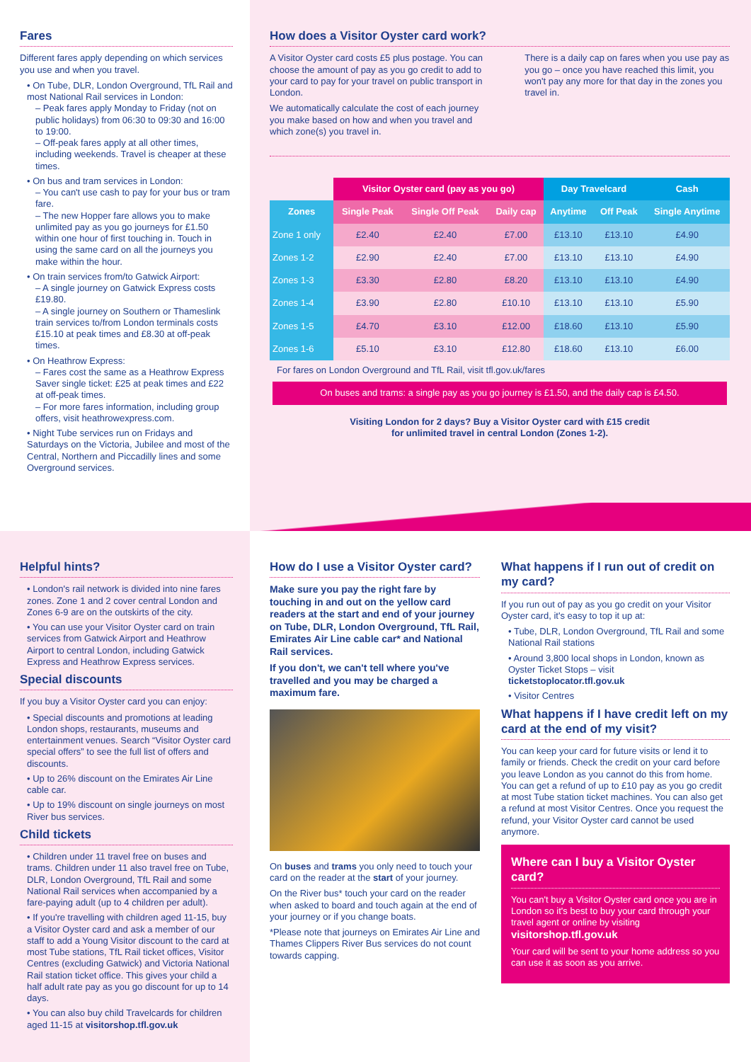Fares
Different fares apply depending on which services you use and when you travel.
• On Tube, DLR, London Overground, TfL Rail and most National Rail services in London:
– Peak fares apply Monday to Friday (not on public holidays) from 06:30 to 09:30 and 16:00 to 19:00.
– Off-peak fares apply at all other times, including weekends. Travel is cheaper at these times.
• On bus and tram services in London:
– You can't use cash to pay for your bus or tram fare.
– The new Hopper fare allows you to make unlimited pay as you go journeys for £1.50 within one hour of first touching in. Touch in using the same card on all the journeys you make within the hour.
• On train services from/to Gatwick Airport:
– A single journey on Gatwick Express costs £19.80.
– A single journey on Southern or Thameslink train services to/from London terminals costs £15.10 at peak times and £8.30 at off-peak times.
• On Heathrow Express:
– Fares cost the same as a Heathrow Express Saver single ticket: £25 at peak times and £22 at off-peak times.
– For more fares information, including group offers, visit heathrowexpress.com.
• Night Tube services run on Fridays and Saturdays on the Victoria, Jubilee and most of the Central, Northern and Piccadilly lines and some Overground services.
How does a Visitor Oyster card work?
A Visitor Oyster card costs £5 plus postage. You can choose the amount of pay as you go credit to add to your card to pay for your travel on public transport in London.
We automatically calculate the cost of each journey you make based on how and when you travel and which zone(s) you travel in.
There is a daily cap on fares when you use pay as you go – once you have reached this limit, you won't pay any more for that day in the zones you travel in.
| | Visitor Oyster card (pay as you go) | | | Day Travelcard | | Cash |
| --- | --- | --- | --- | --- | --- | --- |
| Zones | Single Peak | Single Off Peak | Daily cap | Anytime | Off Peak | Single Anytime |
| Zone 1 only | £2.40 | £2.40 | £7.00 | £13.10 | £13.10 | £4.90 |
| Zones 1-2 | £2.90 | £2.40 | £7.00 | £13.10 | £13.10 | £4.90 |
| Zones 1-3 | £3.30 | £2.80 | £8.20 | £13.10 | £13.10 | £4.90 |
| Zones 1-4 | £3.90 | £2.80 | £10.10 | £13.10 | £13.10 | £5.90 |
| Zones 1-5 | £4.70 | £3.10 | £12.00 | £18.60 | £13.10 | £5.90 |
| Zones 1-6 | £5.10 | £3.10 | £12.80 | £18.60 | £13.10 | £6.00 |
For fares on London Overground and TfL Rail, visit tfl.gov.uk/fares
On buses and trams: a single pay as you go journey is £1.50, and the daily cap is £4.50.
Visiting London for 2 days? Buy a Visitor Oyster card with £15 credit
for unlimited travel in central London (Zones 1-2).
Helpful hints?
• London's rail network is divided into nine fares zones. Zone 1 and 2 cover central London and Zones 6-9 are on the outskirts of the city.
• You can use your Visitor Oyster card on train services from Gatwick Airport and Heathrow Airport to central London, including Gatwick Express and Heathrow Express services.
Special discounts
If you buy a Visitor Oyster card you can enjoy:
• Special discounts and promotions at leading London shops, restaurants, museums and entertainment venues. Search “Visitor Oyster card special offers” to see the full list of offers and discounts.
• Up to 26% discount on the Emirates Air Line cable car.
• Up to 19% discount on single journeys on most River bus services.
Child tickets
• Children under 11 travel free on buses and trams. Children under 11 also travel free on Tube, DLR, London Overground, TfL Rail and some National Rail services when accompanied by a fare-paying adult (up to 4 children per adult).
• If you're travelling with children aged 11-15, buy a Visitor Oyster card and ask a member of our staff to add a Young Visitor discount to the card at most Tube stations, TfL Rail ticket offices, Visitor Centres (excluding Gatwick) and Victoria National Rail station ticket office. This gives your child a half adult rate pay as you go discount for up to 14 days.
• You can also buy child Travelcards for children aged 11-15 at visitorshop.tfl.gov.uk
How do I use a Visitor Oyster card?
Make sure you pay the right fare by touching in and out on the yellow card readers at the start and end of your journey on Tube, DLR, London Overground, TfL Rail, Emirates Air Line cable car* and National Rail services.
If you don't, we can't tell where you've travelled and you may be charged a maximum fare.
On buses and trams you only need to touch your card on the reader at the start of your journey.
On the River bus* touch your card on the reader when asked to board and touch again at the end of your journey or if you change boats.
*Please note that journeys on Emirates Air Line and Thames Clippers River Bus services do not count towards capping.
What happens if I run out of credit on my card?
If you run out of pay as you go credit on your Visitor Oyster card, it's easy to top it up at:
• Tube, DLR, London Overground, TfL Rail and some National Rail stations
• Around 3,800 local shops in London, known as Oyster Ticket Stops – visit ticketstoplocator.tfl.gov.uk
• Visitor Centres
What happens if I have credit left on my card at the end of my visit?
You can keep your card for future visits or lend it to family or friends. Check the credit on your card before you leave London as you cannot do this from home. You can get a refund of up to £10 pay as you go credit at most Tube station ticket machines. You can also get a refund at most Visitor Centres. Once you request the refund, your Visitor Oyster card cannot be used anymore.
Where can I buy a Visitor Oyster card?
You can't buy a Visitor Oyster card once you are in London so it's best to buy your card through your travel agent or online by visiting visitorshop.tfl.gov.uk
Your card will be sent to your home address so you can use it as soon as you arrive.